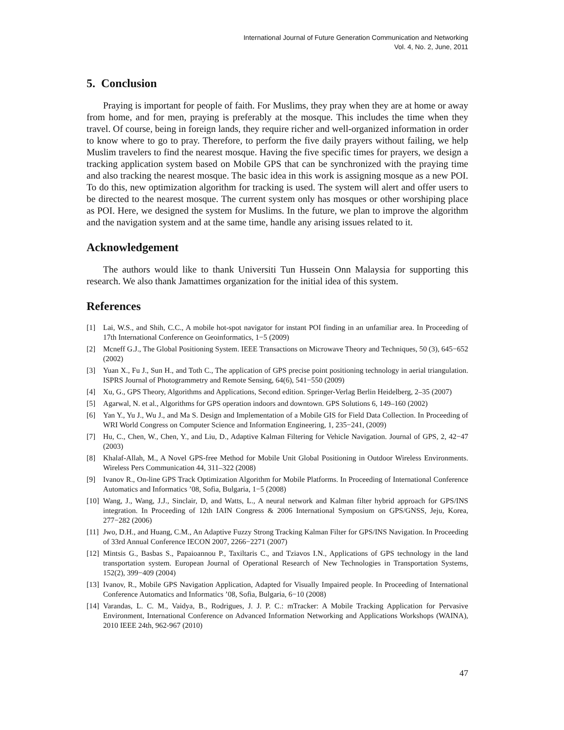International Journal of Future Generation Communication and Networking
Vol. 4, No. 2, June, 2011
5. Conclusion
Praying is important for people of faith. For Muslims, they pray when they are at home or away from home, and for men, praying is preferably at the mosque. This includes the time when they travel. Of course, being in foreign lands, they require richer and well-organized information in order to know where to go to pray. Therefore, to perform the five daily prayers without failing, we help Muslim travelers to find the nearest mosque. Having the five specific times for prayers, we design a tracking application system based on Mobile GPS that can be synchronized with the praying time and also tracking the nearest mosque. The basic idea in this work is assigning mosque as a new POI. To do this, new optimization algorithm for tracking is used. The system will alert and offer users to be directed to the nearest mosque. The current system only has mosques or other worshiping place as POI. Here, we designed the system for Muslims. In the future, we plan to improve the algorithm and the navigation system and at the same time, handle any arising issues related to it.
Acknowledgement
The authors would like to thank Universiti Tun Hussein Onn Malaysia for supporting this research. We also thank Jamattimes organization for the initial idea of this system.
References
[1] Lai, W.S., and Shih, C.C., A mobile hot-spot navigator for instant POI finding in an unfamiliar area. In Proceeding of 17th International Conference on Geoinformatics, 1−5 (2009)
[2] Mcneff G.J., The Global Positioning System. IEEE Transactions on Microwave Theory and Techniques, 50 (3), 645−652 (2002)
[3] Yuan X., Fu J., Sun H., and Toth C., The application of GPS precise point positioning technology in aerial triangulation. ISPRS Journal of Photogrammetry and Remote Sensing, 64(6), 541−550 (2009)
[4] Xu, G., GPS Theory, Algorithms and Applications, Second edition. Springer-Verlag Berlin Heidelberg, 2–35 (2007)
[5] Agarwal, N. et al., Algorithms for GPS operation indoors and downtown. GPS Solutions 6, 149–160 (2002)
[6] Yan Y., Yu J., Wu J., and Ma S. Design and Implementation of a Mobile GIS for Field Data Collection. In Proceeding of WRI World Congress on Computer Science and Information Engineering, 1, 235−241, (2009)
[7] Hu, C., Chen, W., Chen, Y., and Liu, D., Adaptive Kalman Filtering for Vehicle Navigation. Journal of GPS, 2, 42−47 (2003)
[8] Khalaf-Allah, M., A Novel GPS-free Method for Mobile Unit Global Positioning in Outdoor Wireless Environments. Wireless Pers Communication 44, 311–322 (2008)
[9] Ivanov R., On-line GPS Track Optimization Algorithm for Mobile Platforms. In Proceeding of International Conference Automatics and Informatics ’08, Sofia, Bulgaria, 1−5 (2008)
[10] Wang, J., Wang, J.J., Sinclair, D, and Watts, L., A neural network and Kalman filter hybrid approach for GPS/INS integration. In Proceeding of 12th IAIN Congress & 2006 International Symposium on GPS/GNSS, Jeju, Korea, 277−282 (2006)
[11] Jwo, D.H., and Huang, C.M., An Adaptive Fuzzy Strong Tracking Kalman Filter for GPS/INS Navigation. In Proceeding of 33rd Annual Conference IECON 2007, 2266−2271 (2007)
[12] Mintsis G., Basbas S., Papaioannou P., Taxiltaris C., and Tziavos I.N., Applications of GPS technology in the land transportation system. European Journal of Operational Research of New Technologies in Transportation Systems, 152(2), 399−409 (2004)
[13] Ivanov, R., Mobile GPS Navigation Application, Adapted for Visually Impaired people. In Proceeding of International Conference Automatics and Informatics ’08, Sofia, Bulgaria, 6−10 (2008)
[14] Varandas, L. C. M., Vaidya, B., Rodrigues, J. J. P. C.: mTracker: A Mobile Tracking Application for Pervasive Environment, International Conference on Advanced Information Networking and Applications Workshops (WAINA), 2010 IEEE 24th, 962-967 (2010)
47